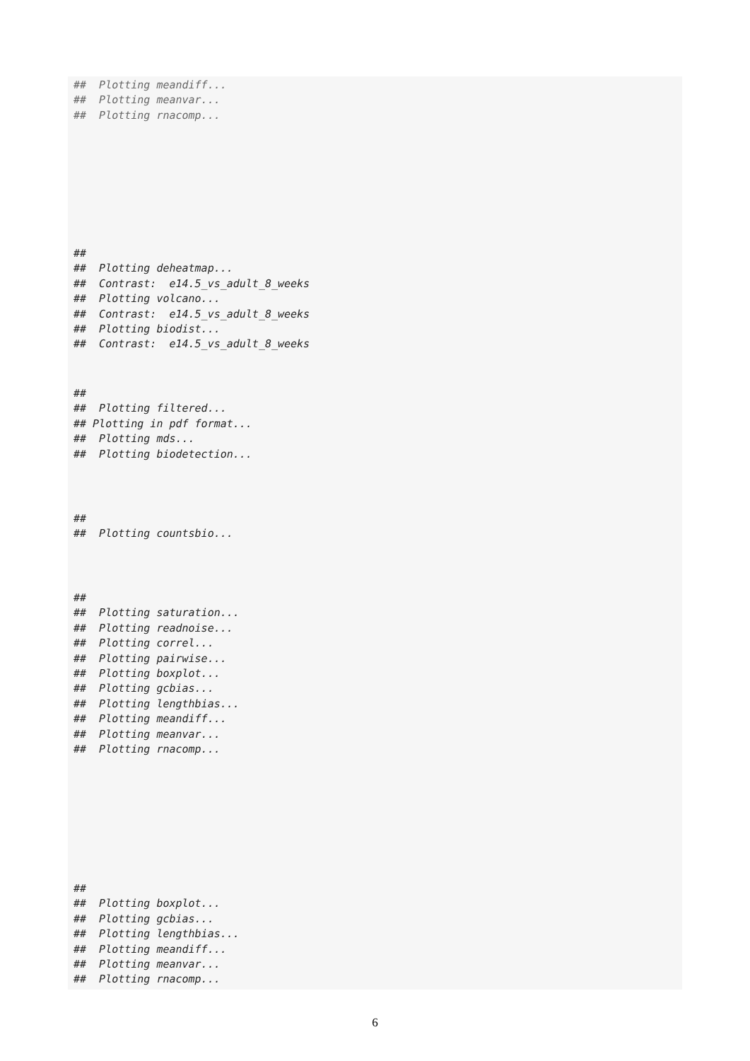##  Plotting meandiff...
##  Plotting meanvar...
##  Plotting rnacomp...
##
##  Plotting deheatmap...
##  Contrast:  e14.5_vs_adult_8_weeks
##  Plotting volcano...
##  Contrast:  e14.5_vs_adult_8_weeks
##  Plotting biodist...
##  Contrast:  e14.5_vs_adult_8_weeks
##
##  Plotting filtered...
## Plotting in pdf format...
##  Plotting mds...
##  Plotting biodetection...
##
##  Plotting countsbio...
##
##  Plotting saturation...
##  Plotting readnoise...
##  Plotting correl...
##  Plotting pairwise...
##  Plotting boxplot...
##  Plotting gcbias...
##  Plotting lengthbias...
##  Plotting meandiff...
##  Plotting meanvar...
##  Plotting rnacomp...
##
##  Plotting boxplot...
##  Plotting gcbias...
##  Plotting lengthbias...
##  Plotting meandiff...
##  Plotting meanvar...
##  Plotting rnacomp...
6